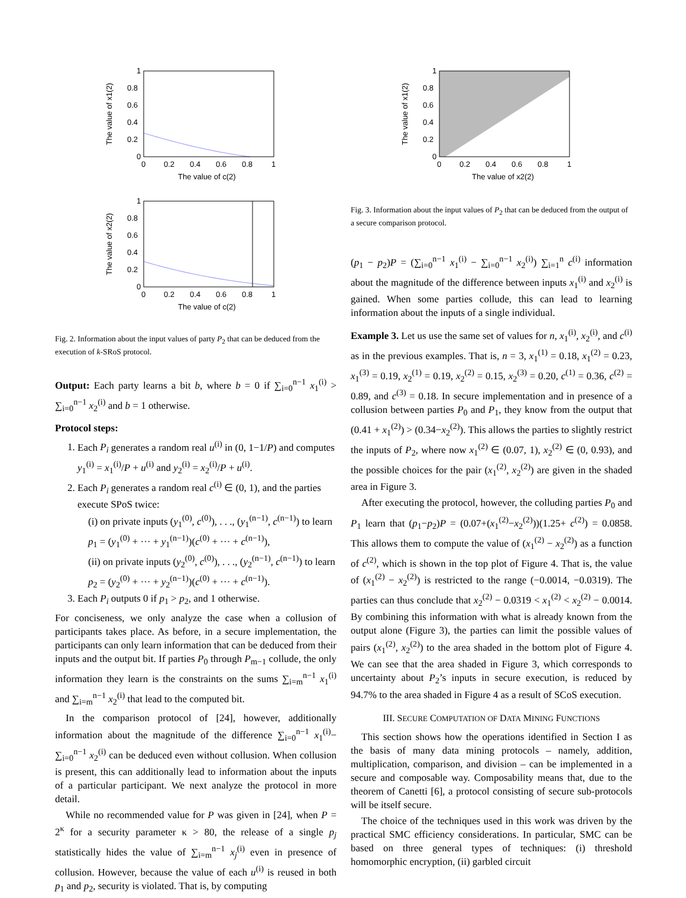1
0.8
0.6
0.4
0.2
0
0
0.2
0.4
0.6
0.8
1
The value of c(2)
The value of x1(2)
1
0.8
0.6
0.4
0.2
0
0
0.2
0.4
0.6
0.8
1
The value of c(2)
The value of x2(2)
Fig. 2. Information about the input values of party P<sub>2</sub> that can be deduced from the execution of k-SRoS protocol.
Output: Each party learns a bit b, where b = 0 if ∑<sub>i=0</sub><sup>n−1</sup> x<sub>1</sub><sup>(i)</sup> > ∑<sub>i=0</sub><sup>n−1</sup> x<sub>2</sub><sup>(i)</sup> and b = 1 otherwise.
Protocol steps:
1. Each P<sub>i</sub> generates a random real u<sup>(i)</sup> in (0, 1−1/P) and computes y<sub>1</sub><sup>(i)</sup> = x<sub>1</sub><sup>(i)</sup>/P + u<sup>(i)</sup> and y<sub>2</sub><sup>(i)</sup> = x<sub>2</sub><sup>(i)</sup>/P + u<sup>(i)</sup>.
2. Each P<sub>i</sub> generates a random real c<sup>(i)</sup> ∈ (0, 1), and the parties execute SPoS twice:
(i) on private inputs (y<sub>1</sub><sup>(0)</sup>, c<sup>(0)</sup>), . . ., (y<sub>1</sub><sup>(n−1)</sup>, c<sup>(n−1)</sup>) to learn p<sub>1</sub> = (y<sub>1</sub><sup>(0)</sup> + ··· + y<sub>1</sub><sup>(n−1)</sup>)(c<sup>(0)</sup> + ··· + c<sup>(n−1)</sup>),
(ii) on private inputs (y<sub>2</sub><sup>(0)</sup>, c<sup>(0)</sup>), . . ., (y<sub>2</sub><sup>(n−1)</sup>, c<sup>(n−1)</sup>) to learn p<sub>2</sub> = (y<sub>2</sub><sup>(0)</sup> + ··· + y<sub>2</sub><sup>(n−1)</sup>)(c<sup>(0)</sup> + ··· + c<sup>(n−1)</sup>).
3. Each P<sub>i</sub> outputs 0 if p<sub>1</sub> > p<sub>2</sub>, and 1 otherwise.
For conciseness, we only analyze the case when a collusion of participants takes place. As before, in a secure implementation, the participants can only learn information that can be deduced from their inputs and the output bit. If parties P<sub>0</sub> through P<sub>m−1</sub> collude, the only information they learn is the constraints on the sums ∑<sub>i=m</sub><sup>n−1</sup> x<sub>1</sub><sup>(i)</sup> and ∑<sub>i=m</sub><sup>n−1</sup> x<sub>2</sub><sup>(i)</sup> that lead to the computed bit.
In the comparison protocol of [24], however, additionally information about the magnitude of the difference ∑<sub>i=0</sub><sup>n−1</sup> x<sub>1</sub><sup>(i)</sup>− ∑<sub>i=0</sub><sup>n−1</sup> x<sub>2</sub><sup>(i)</sup> can be deduced even without collusion. When collusion is present, this can additionally lead to information about the inputs of a particular participant. We next analyze the protocol in more detail.
While no recommended value for P was given in [24], when P = 2<sup>κ</sup> for a security parameter κ > 80, the release of a single p<sub>j</sub> statistically hides the value of ∑<sub>i=m</sub><sup>n−1</sup> x<sub>j</sub><sup>(i)</sup> even in presence of collusion. However, because the value of each u<sup>(i)</sup> is reused in both p<sub>1</sub> and p<sub>2</sub>, security is violated. That is, by computing
1
0.8
0.6
0.4
0.2
0
0
0.2
0.4
0.6
0.8
1
The value of x2(2)
The value of x1(2)
Fig. 3. Information about the input values of P<sub>2</sub> that can be deduced from the output of a secure comparison protocol.
(p<sub>1</sub> − p<sub>2</sub>)P = (∑<sub>i=0</sub><sup>n−1</sup> x<sub>1</sub><sup>(i)</sup> − ∑<sub>i=0</sub><sup>n−1</sup> x<sub>2</sub><sup>(i)</sup>) ∑<sub>i=1</sub><sup>n</sup> c<sup>(i)</sup> information about the magnitude of the difference between inputs x<sub>1</sub><sup>(i)</sup> and x<sub>2</sub><sup>(i)</sup> is gained. When some parties collude, this can lead to learning information about the inputs of a single individual.
Example 3. Let us use the same set of values for n, x<sub>1</sub><sup>(i)</sup>, x<sub>2</sub><sup>(i)</sup>, and c<sup>(i)</sup> as in the previous examples. That is, n = 3, x<sub>1</sub><sup>(1)</sup> = 0.18, x<sub>1</sub><sup>(2)</sup> = 0.23, x<sub>1</sub><sup>(3)</sup> = 0.19, x<sub>2</sub><sup>(1)</sup> = 0.19, x<sub>2</sub><sup>(2)</sup> = 0.15, x<sub>2</sub><sup>(3)</sup> = 0.20, c<sup>(1)</sup> = 0.36, c<sup>(2)</sup> = 0.89, and c<sup>(3)</sup> = 0.18. In secure implementation and in presence of a collusion between parties P<sub>0</sub> and P<sub>1</sub>, they know from the output that (0.41 + x<sub>1</sub><sup>(2)</sup>) > (0.34−x<sub>2</sub><sup>(2)</sup>). This allows the parties to slightly restrict the inputs of P<sub>2</sub>, where now x<sub>1</sub><sup>(2)</sup> ∈ (0.07, 1), x<sub>2</sub><sup>(2)</sup> ∈ (0, 0.93), and the possible choices for the pair (x<sub>1</sub><sup>(2)</sup>, x<sub>2</sub><sup>(2)</sup>) are given in the shaded area in Figure 3.
After executing the protocol, however, the colluding parties P<sub>0</sub> and P<sub>1</sub> learn that (p<sub>1</sub>−p<sub>2</sub>)P = (0.07+(x<sub>1</sub><sup>(2)</sup>−x<sub>2</sub><sup>(2)</sup>))(1.25+ c<sup>(2)</sup>) = 0.0858. This allows them to compute the value of (x<sub>1</sub><sup>(2)</sup> − x<sub>2</sub><sup>(2)</sup>) as a function of c<sup>(2)</sup>, which is shown in the top plot of Figure 4. That is, the value of (x<sub>1</sub><sup>(2)</sup> − x<sub>2</sub><sup>(2)</sup>) is restricted to the range (−0.0014, −0.0319). The parties can thus conclude that x<sub>2</sub><sup>(2)</sup> − 0.0319 < x<sub>1</sub><sup>(2)</sup> < x<sub>2</sub><sup>(2)</sup> − 0.0014. By combining this information with what is already known from the output alone (Figure 3), the parties can limit the possible values of pairs (x<sub>1</sub><sup>(2)</sup>, x<sub>2</sub><sup>(2)</sup>) to the area shaded in the bottom plot of Figure 4. We can see that the area shaded in Figure 3, which corresponds to uncertainty about P<sub>2</sub>’s inputs in secure execution, is reduced by 94.7% to the area shaded in Figure 4 as a result of SCoS execution.
III. SECURE COMPUTATION OF DATA MINING FUNCTIONS
This section shows how the operations identified in Section I as the basis of many data mining protocols – namely, addition, multiplication, comparison, and division – can be implemented in a secure and composable way. Composability means that, due to the theorem of Canetti [6], a protocol consisting of secure sub-protocols will be itself secure.
The choice of the techniques used in this work was driven by the practical SMC efficiency considerations. In particular, SMC can be based on three general types of techniques: (i) threshold homomorphic encryption, (ii) garbled circuit